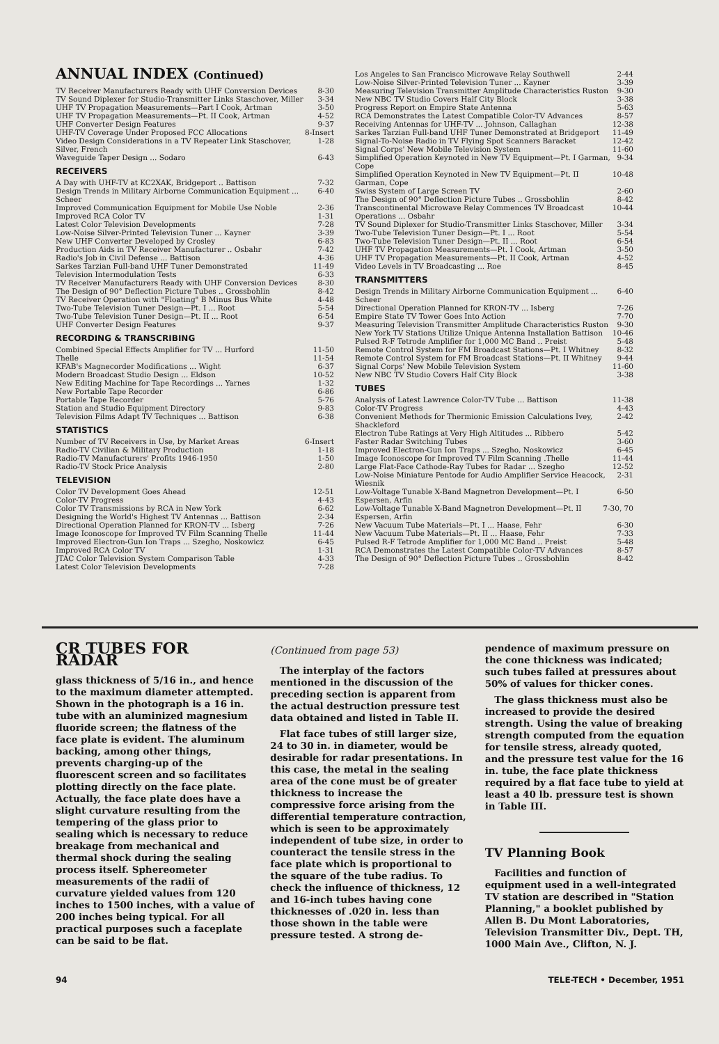ANNUAL INDEX (Continued)
TV Receiver Manufacturers Ready with UHF Conversion Devices 8-30
TV Sound Diplexer for Studio-Transmitter Links Staschover, Miller 3-34
UHF TV Propagation Measurements—Part I Cook, Artman 3-50
UHF TV Propagation Measurements—Pt. II Cook, Artman 4-52
UHF Converter Design Features 9-37
UHF-TV Coverage Under Proposed FCC Allocations 8-Insert
Video Design Considerations in a TV Repeater Link Staschover, Silver, French 1-28
Waveguide Taper Design ... Sodaro 6-43
RECEIVERS
A Day with UHF-TV at KC2XAK, Bridgeport .. Battison 7-32
Design Trends in Military Airborne Communication Equipment ... Scheer 6-40
Improved Communication Equipment for Mobile Use Noble 2-36
Improved RCA Color TV 1-31
Latest Color Television Developments 7-28
Low-Noise Silver-Printed Television Tuner ... Kayner 3-39
New UHF Converter Developed by Crosley 6-83
Production Aids in TV Receiver Manufacturer .. Osbahr 7-42
Radio's Job in Civil Defense ... Battison 4-36
Sarkes Tarzian Full-band UHF Tuner Demonstrated 11-49
Television Intermodulation Tests 6-33
TV Receiver Manufacturers Ready with UHF Conversion Devices 8-30
The Design of 90° Deflection Picture Tubes .. Grossbohlin 8-42
TV Receiver Operation with "Floating" B Minus Bus White 4-48
Two-Tube Television Tuner Design—Pt. I ... Root 5-54
Two-Tube Television Tuner Design—Pt. II ... Root 6-54
UHF Converter Design Features 9-37
RECORDING & TRANSCRIBING
Combined Special Effects Amplifier for TV ... Hurford 11-50
Thelle 11-54
KFAB's Magnecorder Modifications ... Wight 6-37
Modern Broadcast Studio Design ... Eldson 10-52
New Editing Machine for Tape Recordings ... Yarnes 1-32
New Portable Tape Recorder 6-86
Portable Tape Recorder 5-76
Station and Studio Equipment Directory 9-83
Television Films Adapt TV Techniques ... Battison 6-38
STATISTICS
Number of TV Receivers in Use, by Market Areas 6-Insert
Radio-TV Civilian & Military Production 1-18
Radio-TV Manufacturers' Profits 1946-1950 1-50
Radio-TV Stock Price Analysis 2-80
TELEVISION
Color TV Development Goes Ahead 12-51
Color-TV Progress 4-43
Color TV Transmissions by RCA in New York 6-62
Designing the World's Highest TV Antennas ... Battison 2-34
Directional Operation Planned for KRON-TV ... Isberg 7-26
Image Iconoscope for Improved TV Film Scanning Thelle 11-44
Improved Electron-Gun Ion Traps ... Szegho, Noskowicz 6-45
Improved RCA Color TV 1-31
JTAC Color Television System Comparison Table 4-33
Latest Color Television Developments 7-28
Los Angeles to San Francisco Microwave Relay Southwell 2-44
Low-Noise Silver-Printed Television Tuner ... Kayner 3-39
Measuring Television Transmitter Amplitude Characteristics Ruston 9-30
New NBC TV Studio Covers Half City Block 3-38
Progress Report on Empire State Antenna 5-63
RCA Demonstrates the Latest Compatible Color-TV Advances 8-57
Receiving Antennas for UHF-TV ... Johnson, Callaghan 12-38
Sarkes Tarzian Full-band UHF Tuner Demonstrated at Bridgeport 11-49
Signal-To-Noise Radio in TV Flying Spot Scanners Baracket 12-42
Signal Corps' New Mobile Television System 11-60
Simplified Operation Keynoted in New TV Equipment—Pt. I Garman, Cope 9-34
Simplified Operation Keynoted in New TV Equipment—Pt. II Garman, Cope 10-48
Swiss System of Large Screen TV 2-60
The Design of 90° Deflection Picture Tubes .. Grossbohlin 8-42
Transcontinental Microwave Relay Commences TV Broadcast Operations ... Osbahr 10-44
TV Sound Diplexer for Studio-Transmitter Links Staschover, Miller 3-34
Two-Tube Television Tuner Design—Pt. I ... Root 5-54
Two-Tube Television Tuner Design—Pt. II ... Root 6-54
UHF TV Propagation Measurements—Pt. I Cook, Artman 3-50
UHF TV Propagation Measurements—Pt. II Cook, Artman 4-52
Video Levels in TV Broadcasting ... Roe 8-45
TRANSMITTERS
Design Trends in Military Airborne Communication Equipment ... Scheer 6-40
Directional Operation Planned for KRON-TV ... Isberg 7-26
Empire State TV Tower Goes Into Action 7-70
Measuring Television Transmitter Amplitude Characteristics Ruston 9-30
New York TV Stations Utilize Unique Antenna Installation Battison 10-46
Pulsed R-F Tetrode Amplifier for 1,000 MC Band .. Preist 5-48
Remote Control System for FM Broadcast Stations—Pt. I Whitney 8-32
Remote Control System for FM Broadcast Stations—Pt. II Whitney 9-44
Signal Corps' New Mobile Television System 11-60
New NBC TV Studio Covers Half City Block 3-38
TUBES
Analysis of Latest Lawrence Color-TV Tube ... Battison 11-38
Color-TV Progress 4-43
Convenient Methods for Thermionic Emission Calculations Ivey, Shackleford 2-42
Electron Tube Ratings at Very High Altitudes ... Ribbero 5-42
Faster Radar Switching Tubes 3-60
Improved Electron-Gun Ion Traps ... Szegho, Noskowicz 6-45
Image Iconoscope for Improved TV Film Scanning .Thelle 11-44
Large Flat-Face Cathode-Ray Tubes for Radar ... Szegho 12-52
Low-Noise Miniature Pentode for Audio Amplifier Service Heacock, Wiesnik 2-31
Low-Voltage Tunable X-Band Magnetron Development—Pt. I Espersen, Arfin 6-50
Low-Voltage Tunable X-Band Magnetron Development—Pt. II Espersen, Arfin 7-30, 70
New Vacuum Tube Materials—Pt. I ... Haase, Fehr 6-30
New Vacuum Tube Materials—Pt. II ... Haase, Fehr 7-33
Pulsed R-F Tetrode Amplifier for 1,000 MC Band .. Preist 5-48
RCA Demonstrates the Latest Compatible Color-TV Advances 8-57
The Design of 90° Deflection Picture Tubes .. Grossbohlin 8-42
CR TUBES FOR RADAR
glass thickness of 5/16 in., and hence to the maximum diameter attempted. Shown in the photograph is a 16 in. tube with an aluminized magnesium fluoride screen; the flatness of the face plate is evident. The aluminum backing, among other things, prevents charging-up of the fluorescent screen and so facilitates plotting directly on the face plate. Actually, the face plate does have a slight curvature resulting from the tempering of the glass prior to sealing which is necessary to reduce breakage from mechanical and thermal shock during the sealing process itself. Sphereometer measurements of the radii of curvature yielded values from 120 inches to 1500 inches, with a value of 200 inches being typical. For all practical purposes such a faceplate can be said to be flat.
(Continued from page 53)
The interplay of the factors mentioned in the discussion of the preceding section is apparent from the actual destruction pressure test data obtained and listed in Table II.
Flat face tubes of still larger size, 24 to 30 in. in diameter, would be desirable for radar presentations. In this case, the metal in the sealing area of the cone must be of greater thickness to increase the compressive force arising from the differential temperature contraction, which is seen to be approximately independent of tube size, in order to counteract the tensile stress in the face plate which is proportional to the square of the tube radius. To check the influence of thickness, 12 and 16-inch tubes having cone thicknesses of .020 in. less than those shown in the table were pressure tested. A strong de-
pendence of maximum pressure on the cone thickness was indicated; such tubes failed at pressures about 50% of values for thicker cones.
The glass thickness must also be increased to provide the desired strength. Using the value of breaking strength computed from the equation for tensile stress, already quoted, and the pressure test value for the 16 in. tube, the face plate thickness required by a flat face tube to yield at least a 40 lb. pressure test is shown in Table III.
TV Planning Book
Facilities and function of equipment used in a well-integrated TV station are described in "Station Planning," a booklet published by Allen B. Du Mont Laboratories, Television Transmitter Div., Dept. TH, 1000 Main Ave., Clifton, N. J.
94 TELE-TECH • December, 1951